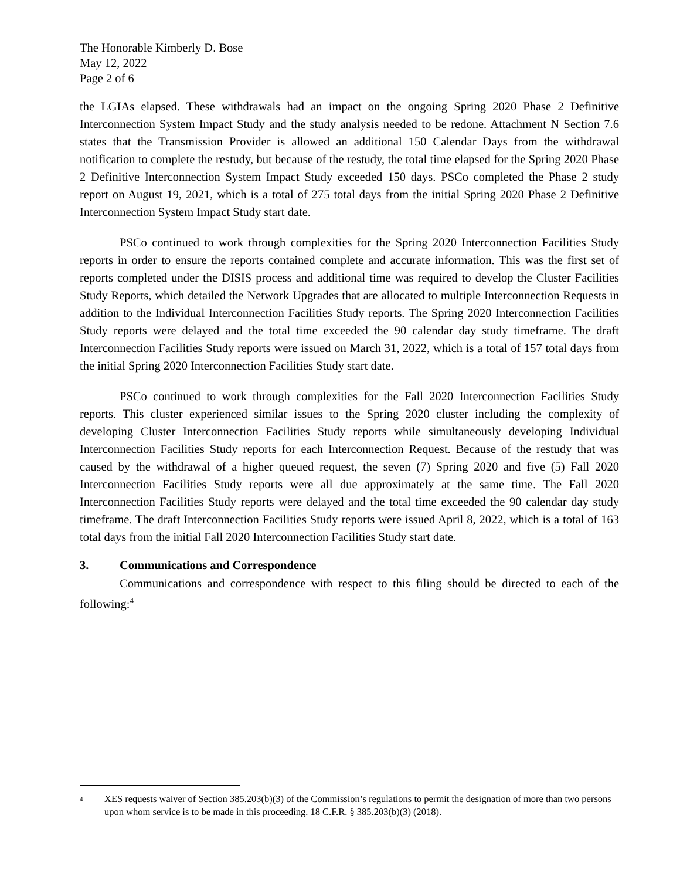The Honorable Kimberly D. Bose
May 12, 2022
Page 2 of 6
the LGIAs elapsed. These withdrawals had an impact on the ongoing Spring 2020 Phase 2 Definitive Interconnection System Impact Study and the study analysis needed to be redone. Attachment N Section 7.6 states that the Transmission Provider is allowed an additional 150 Calendar Days from the withdrawal notification to complete the restudy, but because of the restudy, the total time elapsed for the Spring 2020 Phase 2 Definitive Interconnection System Impact Study exceeded 150 days. PSCo completed the Phase 2 study report on August 19, 2021, which is a total of 275 total days from the initial Spring 2020 Phase 2 Definitive Interconnection System Impact Study start date.
PSCo continued to work through complexities for the Spring 2020 Interconnection Facilities Study reports in order to ensure the reports contained complete and accurate information. This was the first set of reports completed under the DISIS process and additional time was required to develop the Cluster Facilities Study Reports, which detailed the Network Upgrades that are allocated to multiple Interconnection Requests in addition to the Individual Interconnection Facilities Study reports. The Spring 2020 Interconnection Facilities Study reports were delayed and the total time exceeded the 90 calendar day study timeframe. The draft Interconnection Facilities Study reports were issued on March 31, 2022, which is a total of 157 total days from the initial Spring 2020 Interconnection Facilities Study start date.
PSCo continued to work through complexities for the Fall 2020 Interconnection Facilities Study reports. This cluster experienced similar issues to the Spring 2020 cluster including the complexity of developing Cluster Interconnection Facilities Study reports while simultaneously developing Individual Interconnection Facilities Study reports for each Interconnection Request. Because of the restudy that was caused by the withdrawal of a higher queued request, the seven (7) Spring 2020 and five (5) Fall 2020 Interconnection Facilities Study reports were all due approximately at the same time. The Fall 2020 Interconnection Facilities Study reports were delayed and the total time exceeded the 90 calendar day study timeframe. The draft Interconnection Facilities Study reports were issued April 8, 2022, which is a total of 163 total days from the initial Fall 2020 Interconnection Facilities Study start date.
3. Communications and Correspondence
Communications and correspondence with respect to this filing should be directed to each of the following:<sup>4</sup>
4 XES requests waiver of Section 385.203(b)(3) of the Commission’s regulations to permit the designation of more than two persons upon whom service is to be made in this proceeding. 18 C.F.R. § 385.203(b)(3) (2018).